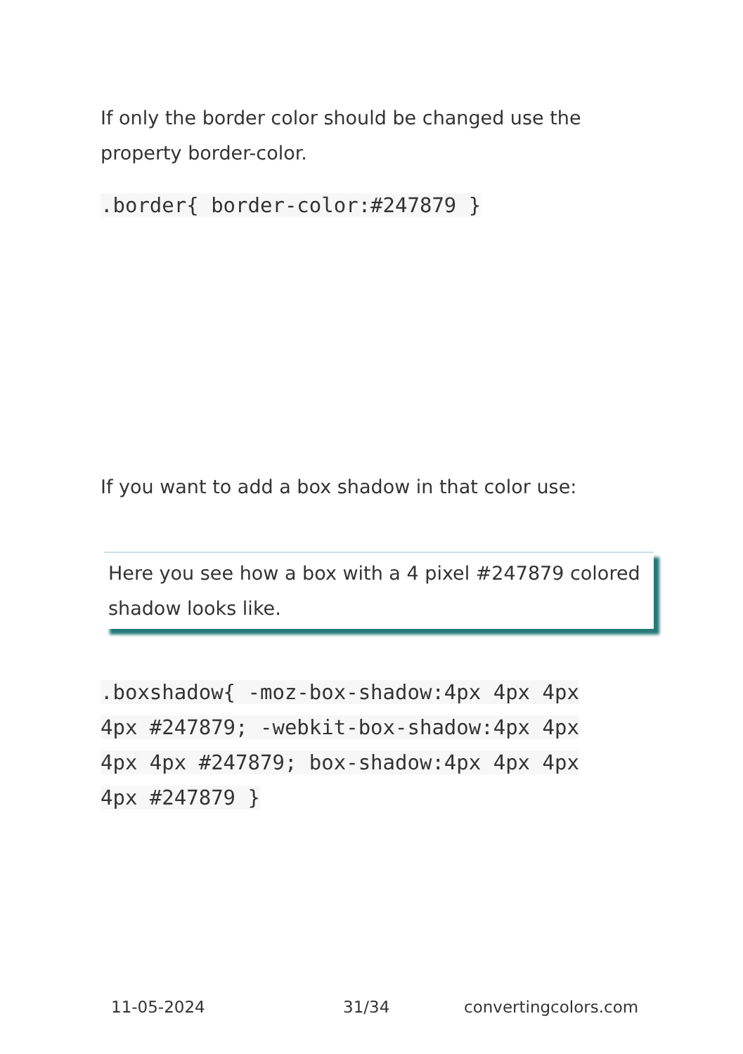If only the border color should be changed use the property border-color.
.border{ border-color:#247879 }
If you want to add a box shadow in that color use:
Here you see how a box with a 4 pixel #247879 colored shadow looks like.
.boxshadow{ -moz-box-shadow:4px 4px 4px 4px #247879; -webkit-box-shadow:4px 4px 4px 4px #247879; box-shadow:4px 4px 4px 4px #247879 }
11-05-2024 31/34 convertingcolors.com